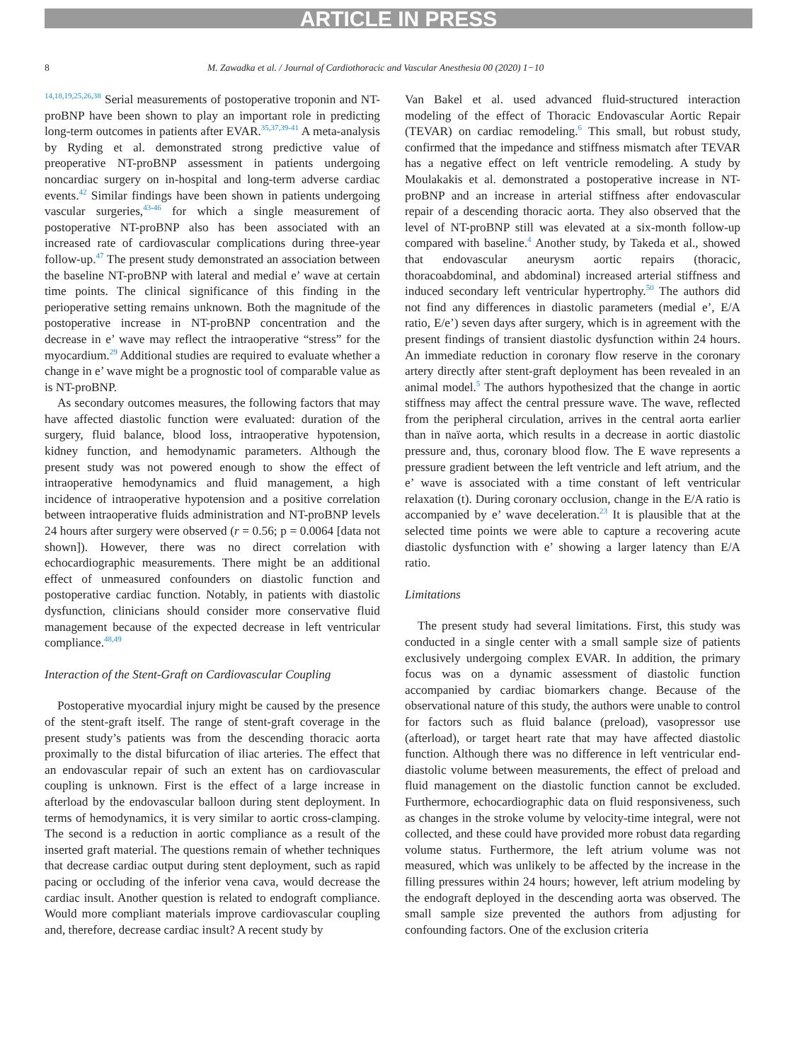ARTICLE IN PRESS
8 M. Zawadka et al. / Journal of Cardiothoracic and Vascular Anesthesia 00 (2020) 1−10
<sup>14,18,19,25,26,38</sup> Serial measurements of postoperative troponin and NT-proBNP have been shown to play an important role in predicting long-term outcomes in patients after EVAR.<sup>35,37,39-41</sup> A meta-analysis by Ryding et al. demonstrated strong predictive value of preoperative NT-proBNP assessment in patients undergoing noncardiac surgery on in-hospital and long-term adverse cardiac events.<sup>42</sup> Similar findings have been shown in patients undergoing vascular surgeries,<sup>43-46</sup> for which a single measurement of postoperative NT-proBNP also has been associated with an increased rate of cardiovascular complications during three-year follow-up.<sup>47</sup> The present study demonstrated an association between the baseline NT-proBNP with lateral and medial e’ wave at certain time points. The clinical significance of this finding in the perioperative setting remains unknown. Both the magnitude of the postoperative increase in NT-proBNP concentration and the decrease in e’ wave may reflect the intraoperative “stress” for the myocardium.<sup>29</sup> Additional studies are required to evaluate whether a change in e’ wave might be a prognostic tool of comparable value as is NT-proBNP.
As secondary outcomes measures, the following factors that may have affected diastolic function were evaluated: duration of the surgery, fluid balance, blood loss, intraoperative hypotension, kidney function, and hemodynamic parameters. Although the present study was not powered enough to show the effect of intraoperative hemodynamics and fluid management, a high incidence of intraoperative hypotension and a positive correlation between intraoperative fluids administration and NT-proBNP levels 24 hours after surgery were observed (r = 0.56; p = 0.0064 [data not shown]). However, there was no direct correlation with echocardiographic measurements. There might be an additional effect of unmeasured confounders on diastolic function and postoperative cardiac function. Notably, in patients with diastolic dysfunction, clinicians should consider more conservative fluid management because of the expected decrease in left ventricular compliance.<sup>48,49</sup>
Interaction of the Stent-Graft on Cardiovascular Coupling
Postoperative myocardial injury might be caused by the presence of the stent-graft itself. The range of stent-graft coverage in the present study’s patients was from the descending thoracic aorta proximally to the distal bifurcation of iliac arteries. The effect that an endovascular repair of such an extent has on cardiovascular coupling is unknown. First is the effect of a large increase in afterload by the endovascular balloon during stent deployment. In terms of hemodynamics, it is very similar to aortic cross-clamping. The second is a reduction in aortic compliance as a result of the inserted graft material. The questions remain of whether techniques that decrease cardiac output during stent deployment, such as rapid pacing or occluding of the inferior vena cava, would decrease the cardiac insult. Another question is related to endograft compliance. Would more compliant materials improve cardiovascular coupling and, therefore, decrease cardiac insult? A recent study by
Van Bakel et al. used advanced fluid-structured interaction modeling of the effect of Thoracic Endovascular Aortic Repair (TEVAR) on cardiac remodeling.<sup>6</sup> This small, but robust study, confirmed that the impedance and stiffness mismatch after TEVAR has a negative effect on left ventricle remodeling. A study by Moulakakis et al. demonstrated a postoperative increase in NT-proBNP and an increase in arterial stiffness after endovascular repair of a descending thoracic aorta. They also observed that the level of NT-proBNP still was elevated at a six-month follow-up compared with baseline.<sup>4</sup> Another study, by Takeda et al., showed that endovascular aneurysm aortic repairs (thoracic, thoracoabdominal, and abdominal) increased arterial stiffness and induced secondary left ventricular hypertrophy.<sup>50</sup> The authors did not find any differences in diastolic parameters (medial e’, E/A ratio, E/e’) seven days after surgery, which is in agreement with the present findings of transient diastolic dysfunction within 24 hours. An immediate reduction in coronary flow reserve in the coronary artery directly after stent-graft deployment has been revealed in an animal model.<sup>5</sup> The authors hypothesized that the change in aortic stiffness may affect the central pressure wave. The wave, reflected from the peripheral circulation, arrives in the central aorta earlier than in naïve aorta, which results in a decrease in aortic diastolic pressure and, thus, coronary blood flow. The E wave represents a pressure gradient between the left ventricle and left atrium, and the e’ wave is associated with a time constant of left ventricular relaxation (t). During coronary occlusion, change in the E/A ratio is accompanied by e’ wave deceleration.<sup>23</sup> It is plausible that at the selected time points we were able to capture a recovering acute diastolic dysfunction with e’ showing a larger latency than E/A ratio.
Limitations
The present study had several limitations. First, this study was conducted in a single center with a small sample size of patients exclusively undergoing complex EVAR. In addition, the primary focus was on a dynamic assessment of diastolic function accompanied by cardiac biomarkers change. Because of the observational nature of this study, the authors were unable to control for factors such as fluid balance (preload), vasopressor use (afterload), or target heart rate that may have affected diastolic function. Although there was no difference in left ventricular end-diastolic volume between measurements, the effect of preload and fluid management on the diastolic function cannot be excluded. Furthermore, echocardiographic data on fluid responsiveness, such as changes in the stroke volume by velocity-time integral, were not collected, and these could have provided more robust data regarding volume status. Furthermore, the left atrium volume was not measured, which was unlikely to be affected by the increase in the filling pressures within 24 hours; however, left atrium modeling by the endograft deployed in the descending aorta was observed. The small sample size prevented the authors from adjusting for confounding factors. One of the exclusion criteria